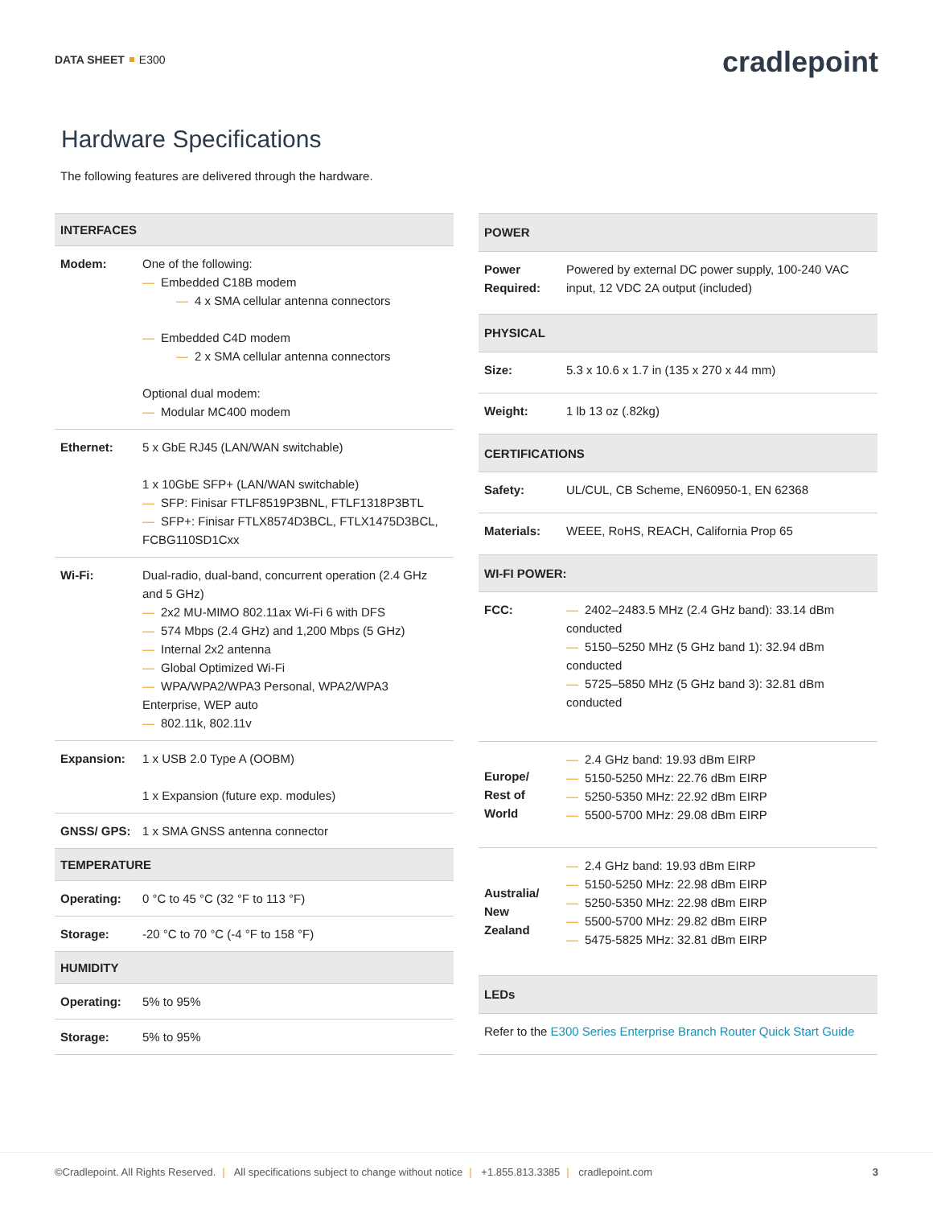DATA SHEET E300
cradlepoint
Hardware Specifications
The following features are delivered through the hardware.
| INTERFACES | |
| --- | --- |
| Modem: | One of the following: — Embedded C18B modem — 4 x SMA cellular antenna connectors — Embedded C4D modem — 2 x SMA cellular antenna connectors Optional dual modem: — Modular MC400 modem |
| Ethernet: | 5 x GbE RJ45 (LAN/WAN switchable) 1 x 10GbE SFP+ (LAN/WAN switchable) — SFP: Finisar FTLF8519P3BNL, FTLF1318P3BTL — SFP+: Finisar FTLX8574D3BCL, FTLX1475D3BCL, FCBG110SD1Cxx |
| Wi-Fi: | Dual-radio, dual-band, concurrent operation (2.4 GHz and 5 GHz) — 2x2 MU-MIMO 802.11ax Wi-Fi 6 with DFS — 574 Mbps (2.4 GHz) and 1,200 Mbps (5 GHz) — Internal 2x2 antenna — Global Optimized Wi-Fi — WPA/WPA2/WPA3 Personal, WPA2/WPA3 Enterprise, WEP auto — 802.11k, 802.11v |
| Expansion: | 1 x USB 2.0 Type A (OOBM) 1 x Expansion (future exp. modules) |
| GNSS/ GPS: | 1 x SMA GNSS antenna connector |
| TEMPERATURE | |
| Operating: | 0 °C to 45 °C (32 °F to 113 °F) |
| Storage: | -20 °C to 70 °C (-4 °F to 158 °F) |
| HUMIDITY | |
| Operating: | 5% to 95% |
| Storage: | 5% to 95% |
| POWER | |
| --- | --- |
| Power Required: | Powered by external DC power supply, 100-240 VAC input, 12 VDC 2A output (included) |
| PHYSICAL | |
| Size: | 5.3 x 10.6 x 1.7 in (135 x 270 x 44 mm) |
| Weight: | 1 lb 13 oz (.82kg) |
| CERTIFICATIONS | |
| Safety: | UL/CUL, CB Scheme, EN60950-1, EN 62368 |
| Materials: | WEEE, RoHS, REACH, California Prop 65 |
| WI-FI POWER: | |
| FCC: | — 2402–2483.5 MHz (2.4 GHz band): 33.14 dBm conducted — 5150–5250 MHz (5 GHz band 1): 32.94 dBm conducted — 5725–5850 MHz (5 GHz band 3): 32.81 dBm conducted |
| Europe/ Rest of World | — 2.4 GHz band: 19.93 dBm EIRP — 5150-5250 MHz: 22.76 dBm EIRP — 5250-5350 MHz: 22.92 dBm EIRP — 5500-5700 MHz: 29.08 dBm EIRP |
| Australia/ New Zealand | — 2.4 GHz band: 19.93 dBm EIRP — 5150-5250 MHz: 22.98 dBm EIRP — 5250-5350 MHz: 22.98 dBm EIRP — 5500-5700 MHz: 29.82 dBm EIRP — 5475-5825 MHz: 32.81 dBm EIRP |
| LEDs | |
| Refer to the E300 Series Enterprise Branch Router Quick Start Guide | |
©Cradlepoint. All Rights Reserved. | All specifications subject to change without notice | +1.855.813.3385 | cradlepoint.com
3